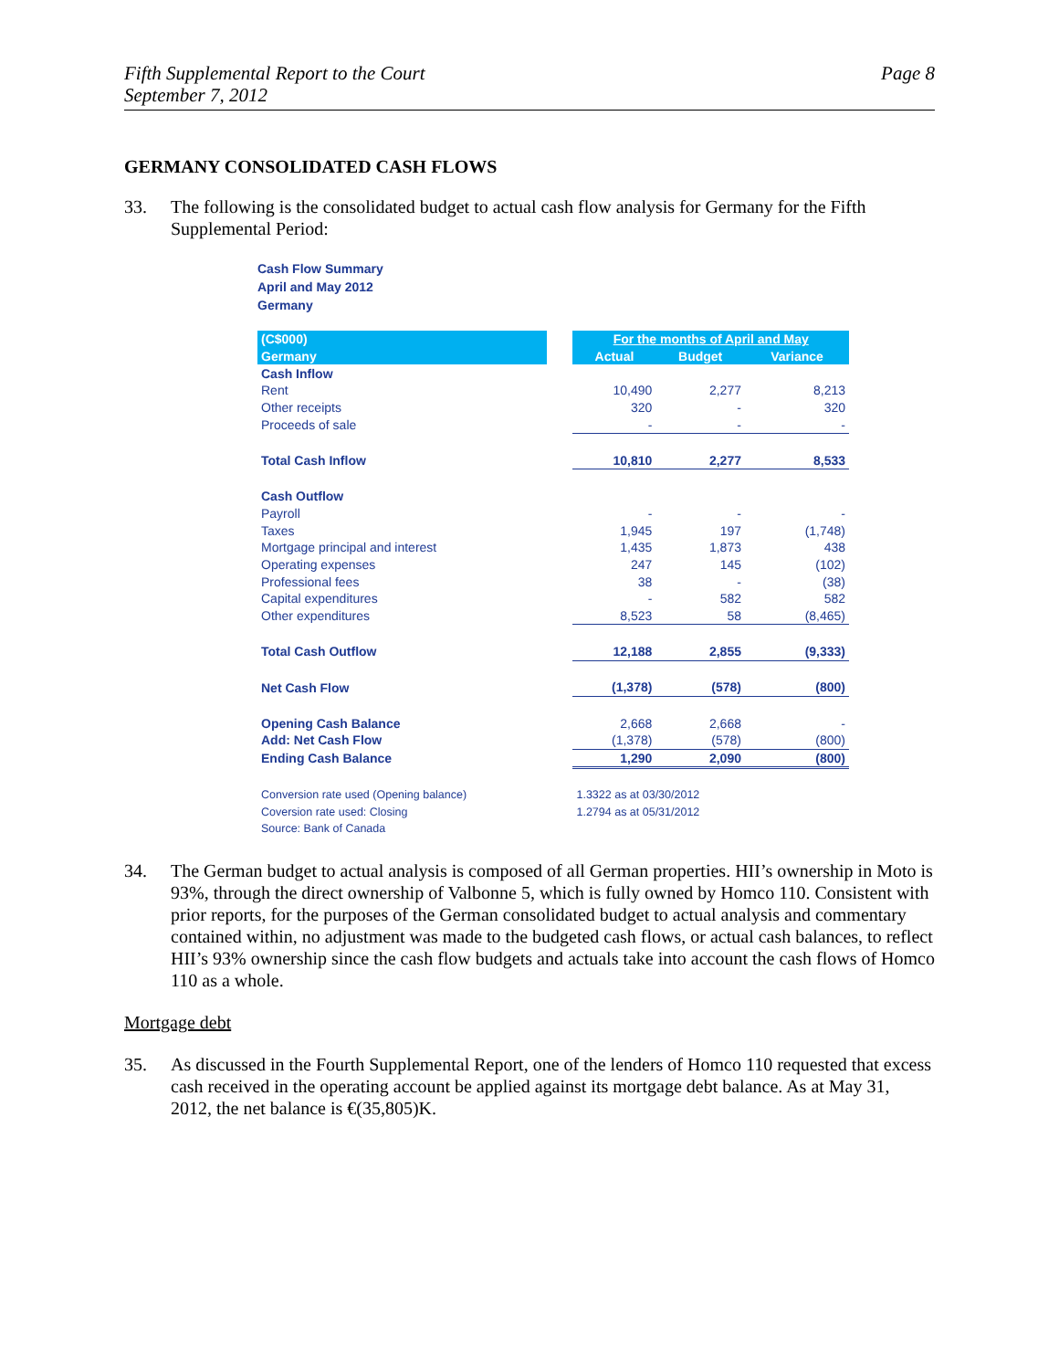Fifth Supplemental Report to the Court
September 7, 2012
Page 8
GERMANY CONSOLIDATED CASH FLOWS
33. The following is the consolidated budget to actual cash flow analysis for Germany for the Fifth Supplemental Period:
Cash Flow Summary
April and May 2012
Germany
| (C$000) | | For the months of April and May | | |
| --- | --- | --- | --- | --- |
| Germany | | Actual | Budget | Variance |
| Cash Inflow | | | | |
| Rent | | 10,490 | 2,277 | 8,213 |
| Other receipts | | 320 | - | 320 |
| Proceeds of sale | | - | - | - |
| Total Cash Inflow | | 10,810 | 2,277 | 8,533 |
| Cash Outflow | | | | |
| Payroll | | - | - | - |
| Taxes | | 1,945 | 197 | (1,748) |
| Mortgage principal and interest | | 1,435 | 1,873 | 438 |
| Operating expenses | | 247 | 145 | (102) |
| Professional fees | | 38 | - | (38) |
| Capital expenditures | | - | 582 | 582 |
| Other expenditures | | 8,523 | 58 | (8,465) |
| Total Cash Outflow | | 12,188 | 2,855 | (9,333) |
| Net Cash Flow | | (1,378) | (578) | (800) |
| Opening Cash Balance | | 2,668 | 2,668 | - |
| Add: Net Cash Flow | | (1,378) | (578) | (800) |
| Ending Cash Balance | | 1,290 | 2,090 | (800) |
| Conversion rate used (Opening balance) | | 1.3322 as at 03/30/2012 | | |
| Coversion rate used: Closing | | 1.2794 as at 05/31/2012 | | |
| Source: Bank of Canada | | | | |
34. The German budget to actual analysis is composed of all German properties. HII’s ownership in Moto is 93%, through the direct ownership of Valbonne 5, which is fully owned by Homco 110. Consistent with prior reports, for the purposes of the German consolidated budget to actual analysis and commentary contained within, no adjustment was made to the budgeted cash flows, or actual cash balances, to reflect HII’s 93% ownership since the cash flow budgets and actuals take into account the cash flows of Homco 110 as a whole.
Mortgage debt
35. As discussed in the Fourth Supplemental Report, one of the lenders of Homco 110 requested that excess cash received in the operating account be applied against its mortgage debt balance. As at May 31, 2012, the net balance is €(35,805)K.